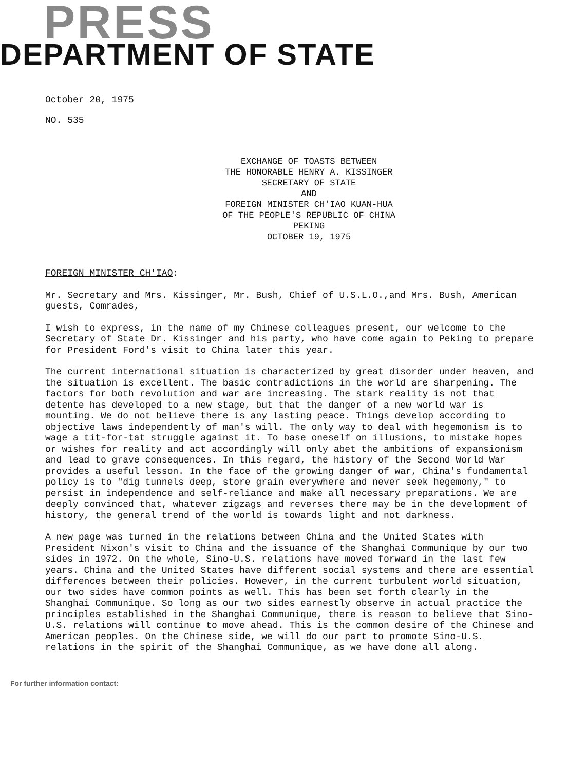PRESS
DEPARTMENT OF STATE
October 20, 1975
NO. 535
EXCHANGE OF TOASTS BETWEEN
THE HONORABLE HENRY A. KISSINGER
SECRETARY OF STATE
AND
FOREIGN MINISTER CH'IAO KUAN-HUA
OF THE PEOPLE'S REPUBLIC OF CHINA
PEKING
OCTOBER 19, 1975
FOREIGN MINISTER CH'IAO:
Mr. Secretary and Mrs. Kissinger, Mr. Bush, Chief of U.S.L.O.,and Mrs. Bush, American guests, Comrades,
I wish to express, in the name of my Chinese colleagues present, our welcome to the Secretary of State Dr. Kissinger and his party, who have come again to Peking to prepare for President Ford's visit to China later this year.
The current international situation is characterized by great disorder under heaven, and the situation is excellent. The basic contradictions in the world are sharpening. The factors for both revolution and war are increasing. The stark reality is not that detente has developed to a new stage, but that the danger of a new world war is mounting. We do not believe there is any lasting peace. Things develop according to objective laws independently of man's will. The only way to deal with hegemonism is to wage a tit-for-tat struggle against it. To base oneself on illusions, to mistake hopes or wishes for reality and act accordingly will only abet the ambitions of expansionism and lead to grave consequences. In this regard, the history of the Second World War provides a useful lesson. In the face of the growing danger of war, China's fundamental policy is to "dig tunnels deep, store grain everywhere and never seek hegemony," to persist in independence and self-reliance and make all necessary preparations. We are deeply convinced that, whatever zigzags and reverses there may be in the development of history, the general trend of the world is towards light and not darkness.
A new page was turned in the relations between China and the United States with President Nixon's visit to China and the issuance of the Shanghai Communique by our two sides in 1972. On the whole, Sino-U.S. relations have moved forward in the last few years. China and the United States have different social systems and there are essential differences between their policies. However, in the current turbulent world situation, our two sides have common points as well. This has been set forth clearly in the Shanghai Communique. So long as our two sides earnestly observe in actual practice the principles established in the Shanghai Communique, there is reason to believe that Sino-U.S. relations will continue to move ahead. This is the common desire of the Chinese and American peoples. On the Chinese side, we will do our part to promote Sino-U.S. relations in the spirit of the Shanghai Communique, as we have done all along.
For further information contact: